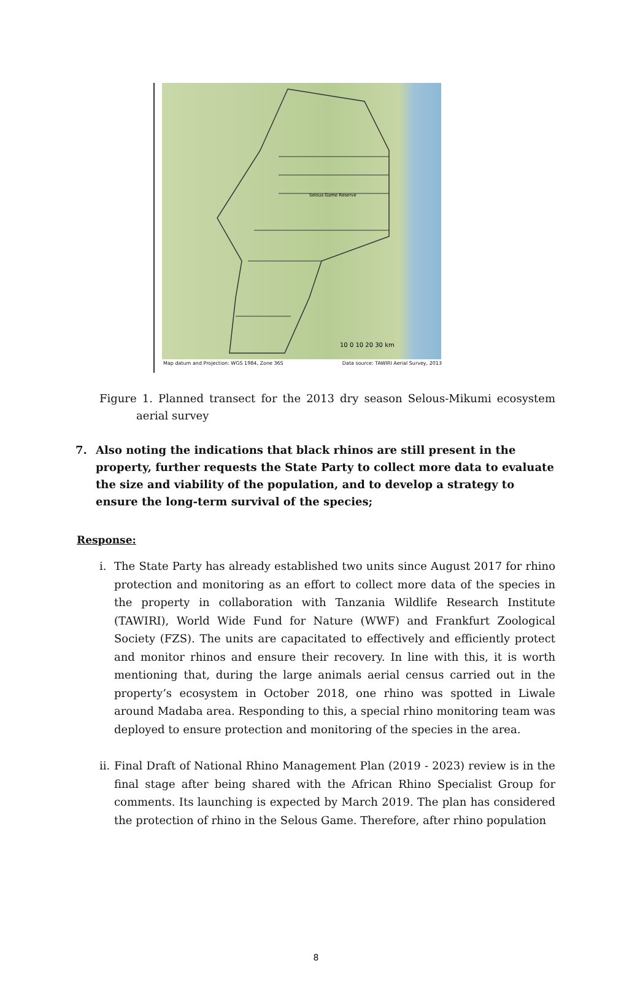10 0 10 20 30 km
Selous Game Reserve
Map datum and Projection: WGS 1984, Zone 36S Data source: TAWIRI Aerial Survey, 2013
Figure 1. Planned transect for the 2013 dry season Selous-Mikumi ecosystem aerial survey
7. Also noting the indications that black rhinos are still present in the property, further requests the State Party to collect more data to evaluate the size and viability of the population, and to develop a strategy to ensure the long-term survival of the species;
Response:
i. The State Party has already established two units since August 2017 for rhino protection and monitoring as an effort to collect more data of the species in the property in collaboration with Tanzania Wildlife Research Institute (TAWIRI), World Wide Fund for Nature (WWF) and Frankfurt Zoological Society (FZS). The units are capacitated to effectively and efficiently protect and monitor rhinos and ensure their recovery. In line with this, it is worth mentioning that, during the large animals aerial census carried out in the property’s ecosystem in October 2018, one rhino was spotted in Liwale around Madaba area. Responding to this, a special rhino monitoring team was deployed to ensure protection and monitoring of the species in the area.
ii.
Final Draft of National Rhino Management Plan (2019 - 2023) review is in the final stage after being shared with the African Rhino Specialist Group for comments. Its launching is expected by March 2019. The plan has considered the protection of rhino in the Selous Game. Therefore, after rhino population
8